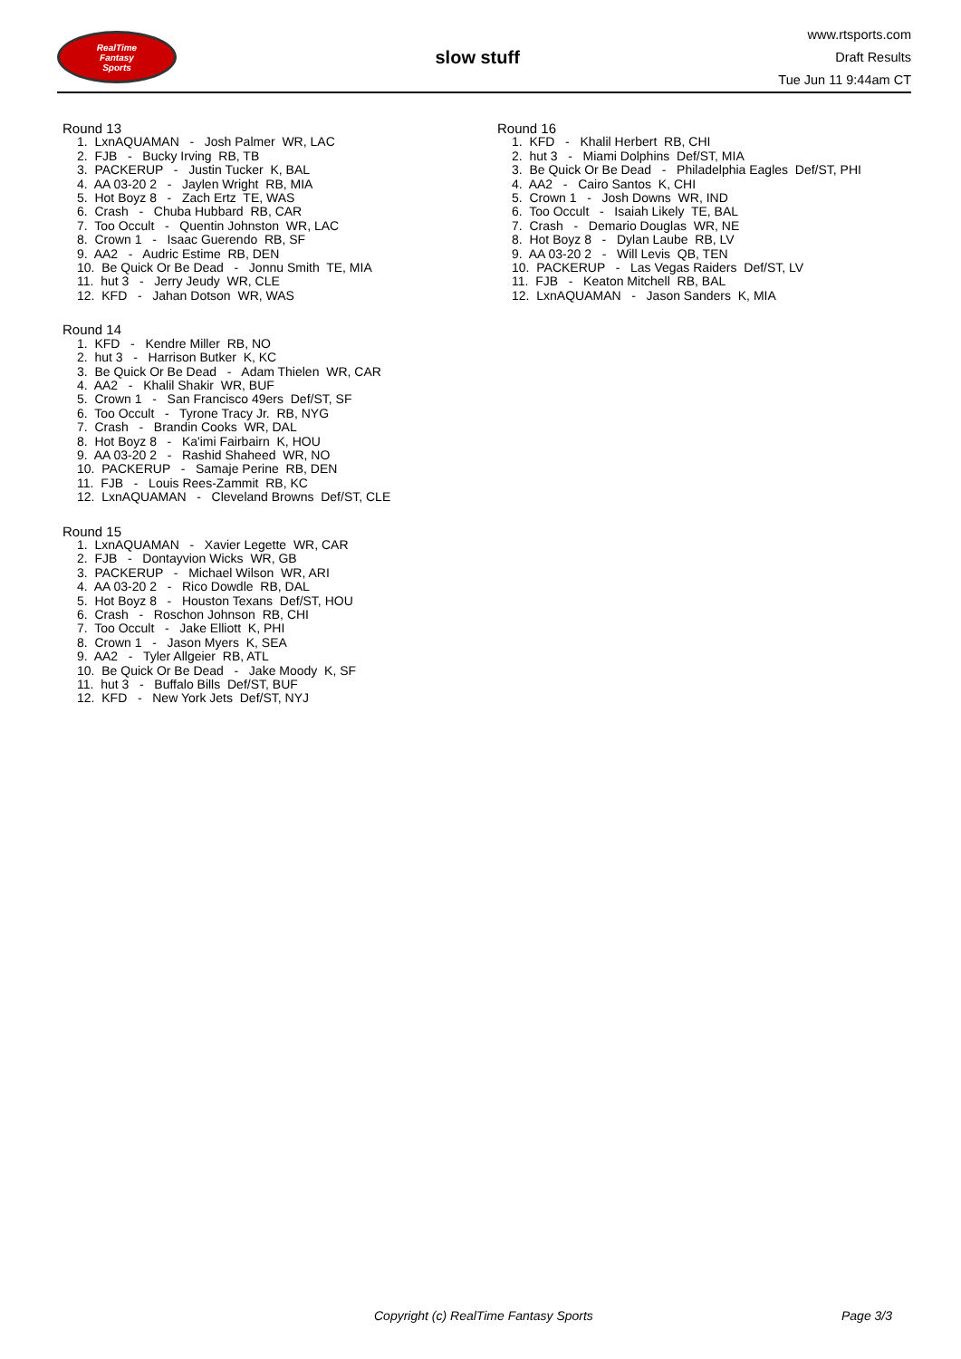RealTime
Fantasy
Sports
slow stuff
www.rtsports.com
Draft Results
Tue Jun 11 9:44am CT
Round 13
1. LxnAQUAMAN - Josh Palmer WR, LAC
2. FJB - Bucky Irving RB, TB
3. PACKERUP - Justin Tucker K, BAL
4. AA 03-20 2 - Jaylen Wright RB, MIA
5. Hot Boyz 8 - Zach Ertz TE, WAS
6. Crash - Chuba Hubbard RB, CAR
7. Too Occult - Quentin Johnston WR, LAC
8. Crown 1 - Isaac Guerendo RB, SF
9. AA2 - Audric Estime RB, DEN
10. Be Quick Or Be Dead - Jonnu Smith TE, MIA
11. hut 3 - Jerry Jeudy WR, CLE
12. KFD - Jahan Dotson WR, WAS
Round 14
1. KFD - Kendre Miller RB, NO
2. hut 3 - Harrison Butker K, KC
3. Be Quick Or Be Dead - Adam Thielen WR, CAR
4. AA2 - Khalil Shakir WR, BUF
5. Crown 1 - San Francisco 49ers Def/ST, SF
6. Too Occult - Tyrone Tracy Jr. RB, NYG
7. Crash - Brandin Cooks WR, DAL
8. Hot Boyz 8 - Ka'imi Fairbairn K, HOU
9. AA 03-20 2 - Rashid Shaheed WR, NO
10. PACKERUP - Samaje Perine RB, DEN
11. FJB - Louis Rees-Zammit RB, KC
12. LxnAQUAMAN - Cleveland Browns Def/ST, CLE
Round 15
1. LxnAQUAMAN - Xavier Legette WR, CAR
2. FJB - Dontayvion Wicks WR, GB
3. PACKERUP - Michael Wilson WR, ARI
4. AA 03-20 2 - Rico Dowdle RB, DAL
5. Hot Boyz 8 - Houston Texans Def/ST, HOU
6. Crash - Roschon Johnson RB, CHI
7. Too Occult - Jake Elliott K, PHI
8. Crown 1 - Jason Myers K, SEA
9. AA2 - Tyler Allgeier RB, ATL
10. Be Quick Or Be Dead - Jake Moody K, SF
11. hut 3 - Buffalo Bills Def/ST, BUF
12. KFD - New York Jets Def/ST, NYJ
Round 16
1. KFD - Khalil Herbert RB, CHI
2. hut 3 - Miami Dolphins Def/ST, MIA
3. Be Quick Or Be Dead - Philadelphia Eagles Def/ST, PHI
4. AA2 - Cairo Santos K, CHI
5. Crown 1 - Josh Downs WR, IND
6. Too Occult - Isaiah Likely TE, BAL
7. Crash - Demario Douglas WR, NE
8. Hot Boyz 8 - Dylan Laube RB, LV
9. AA 03-20 2 - Will Levis QB, TEN
10. PACKERUP - Las Vegas Raiders Def/ST, LV
11. FJB - Keaton Mitchell RB, BAL
12. LxnAQUAMAN - Jason Sanders K, MIA
Copyright (c) RealTime Fantasy Sports Page 3/3